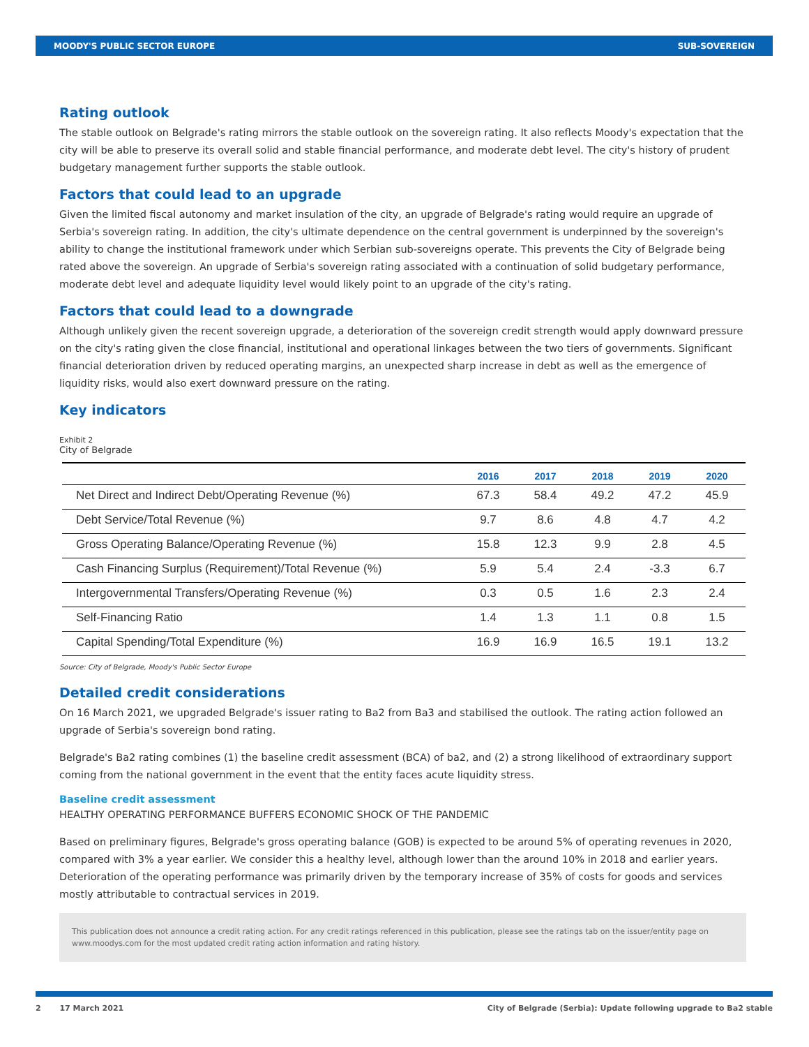MOODY'S PUBLIC SECTOR EUROPE SUB-SOVEREIGN
Rating outlook
The stable outlook on Belgrade's rating mirrors the stable outlook on the sovereign rating. It also reflects Moody's expectation that the city will be able to preserve its overall solid and stable financial performance, and moderate debt level. The city's history of prudent budgetary management further supports the stable outlook.
Factors that could lead to an upgrade
Given the limited fiscal autonomy and market insulation of the city, an upgrade of Belgrade's rating would require an upgrade of Serbia's sovereign rating. In addition, the city's ultimate dependence on the central government is underpinned by the sovereign's ability to change the institutional framework under which Serbian sub-sovereigns operate. This prevents the City of Belgrade being rated above the sovereign. An upgrade of Serbia's sovereign rating associated with a continuation of solid budgetary performance, moderate debt level and adequate liquidity level would likely point to an upgrade of the city's rating.
Factors that could lead to a downgrade
Although unlikely given the recent sovereign upgrade, a deterioration of the sovereign credit strength would apply downward pressure on the city's rating given the close financial, institutional and operational linkages between the two tiers of governments. Significant financial deterioration driven by reduced operating margins, an unexpected sharp increase in debt as well as the emergence of liquidity risks, would also exert downward pressure on the rating.
Key indicators
Exhibit 2
City of Belgrade
| | 2016 | 2017 | 2018 | 2019 | 2020 |
| --- | --- | --- | --- | --- | --- |
| Net Direct and Indirect Debt/Operating Revenue (%) | 67.3 | 58.4 | 49.2 | 47.2 | 45.9 |
| Debt Service/Total Revenue (%) | 9.7 | 8.6 | 4.8 | 4.7 | 4.2 |
| Gross Operating Balance/Operating Revenue (%) | 15.8 | 12.3 | 9.9 | 2.8 | 4.5 |
| Cash Financing Surplus (Requirement)/Total Revenue (%) | 5.9 | 5.4 | 2.4 | -3.3 | 6.7 |
| Intergovernmental Transfers/Operating Revenue (%) | 0.3 | 0.5 | 1.6 | 2.3 | 2.4 |
| Self-Financing Ratio | 1.4 | 1.3 | 1.1 | 0.8 | 1.5 |
| Capital Spending/Total Expenditure (%) | 16.9 | 16.9 | 16.5 | 19.1 | 13.2 |
Source: City of Belgrade, Moody's Public Sector Europe
Detailed credit considerations
On 16 March 2021, we upgraded Belgrade's issuer rating to Ba2 from Ba3 and stabilised the outlook. The rating action followed an upgrade of Serbia's sovereign bond rating.
Belgrade's Ba2 rating combines (1) the baseline credit assessment (BCA) of ba2, and (2) a strong likelihood of extraordinary support coming from the national government in the event that the entity faces acute liquidity stress.
Baseline credit assessment
HEALTHY OPERATING PERFORMANCE BUFFERS ECONOMIC SHOCK OF THE PANDEMIC
Based on preliminary figures, Belgrade's gross operating balance (GOB) is expected to be around 5% of operating revenues in 2020, compared with 3% a year earlier. We consider this a healthy level, although lower than the around 10% in 2018 and earlier years. Deterioration of the operating performance was primarily driven by the temporary increase of 35% of costs for goods and services mostly attributable to contractual services in 2019.
This publication does not announce a credit rating action. For any credit ratings referenced in this publication, please see the ratings tab on the issuer/entity page on www.moodys.com for the most updated credit rating action information and rating history.
2 17 March 2021 City of Belgrade (Serbia): Update following upgrade to Ba2 stable